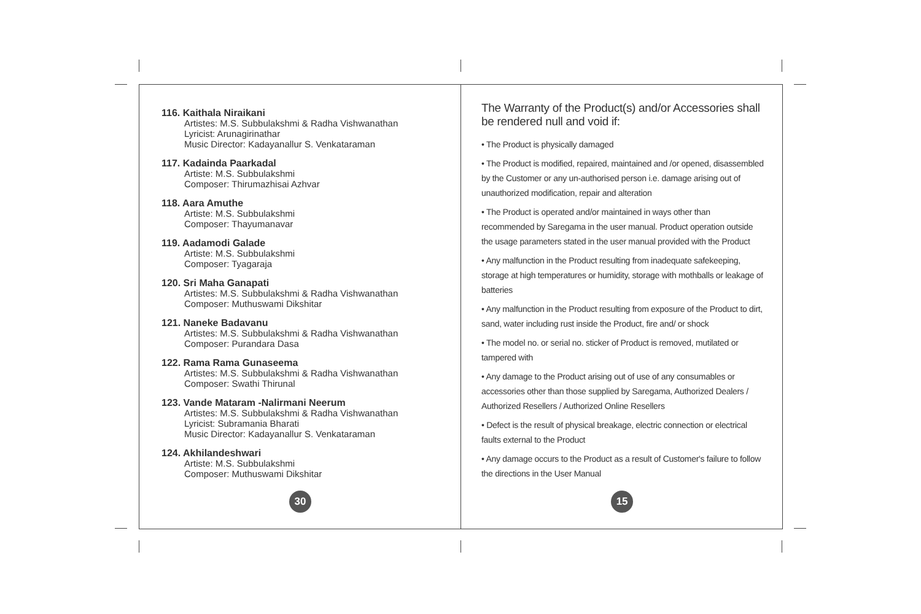116. Kaithala Niraikani
Artistes: M.S. Subbulakshmi & Radha Vishwanathan
Lyricist: Arunagirinathar
Music Director: Kadayanallur S. Venkataraman
117. Kadainda Paarkadal
Artiste: M.S. Subbulakshmi
Composer: Thirumazhisai Azhvar
118. Aara Amuthe
Artiste: M.S. Subbulakshmi
Composer: Thayumanavar
119. Aadamodi Galade
Artiste: M.S. Subbulakshmi
Composer: Tyagaraja
120. Sri Maha Ganapati
Artistes: M.S. Subbulakshmi & Radha Vishwanathan
Composer: Muthuswami Dikshitar
121. Naneke Badavanu
Artistes: M.S. Subbulakshmi & Radha Vishwanathan
Composer: Purandara Dasa
122. Rama Rama Gunaseema
Artistes: M.S. Subbulakshmi & Radha Vishwanathan
Composer: Swathi Thirunal
123. Vande Mataram -Nalirmani Neerum
Artistes: M.S. Subbulakshmi & Radha Vishwanathan
Lyricist: Subramania Bharati
Music Director: Kadayanallur S. Venkataraman
124. Akhilandeshwari
Artiste: M.S. Subbulakshmi
Composer: Muthuswami Dikshitar
30
The Warranty of the Product(s) and/or Accessories shall be rendered null and void if:
• The Product is physically damaged
• The Product is modified, repaired, maintained and /or opened, disassembled by the Customer or any un-authorised person i.e. damage arising out of unauthorized modification, repair and alteration
• The Product is operated and/or maintained in ways other than recommended by Saregama in the user manual. Product operation outside the usage parameters stated in the user manual provided with the Product
• Any malfunction in the Product resulting from inadequate safekeeping, storage at high temperatures or humidity, storage with mothballs or leakage of batteries
• Any malfunction in the Product resulting from exposure of the Product to dirt, sand, water including rust inside the Product, fire and/ or shock
• The model no. or serial no. sticker of Product is removed, mutilated or tampered with
• Any damage to the Product arising out of use of any consumables or accessories other than those supplied by Saregama, Authorized Dealers / Authorized Resellers / Authorized Online Resellers
• Defect is the result of physical breakage, electric connection or electrical faults external to the Product
• Any damage occurs to the Product as a result of Customer's failure to follow the directions in the User Manual
15